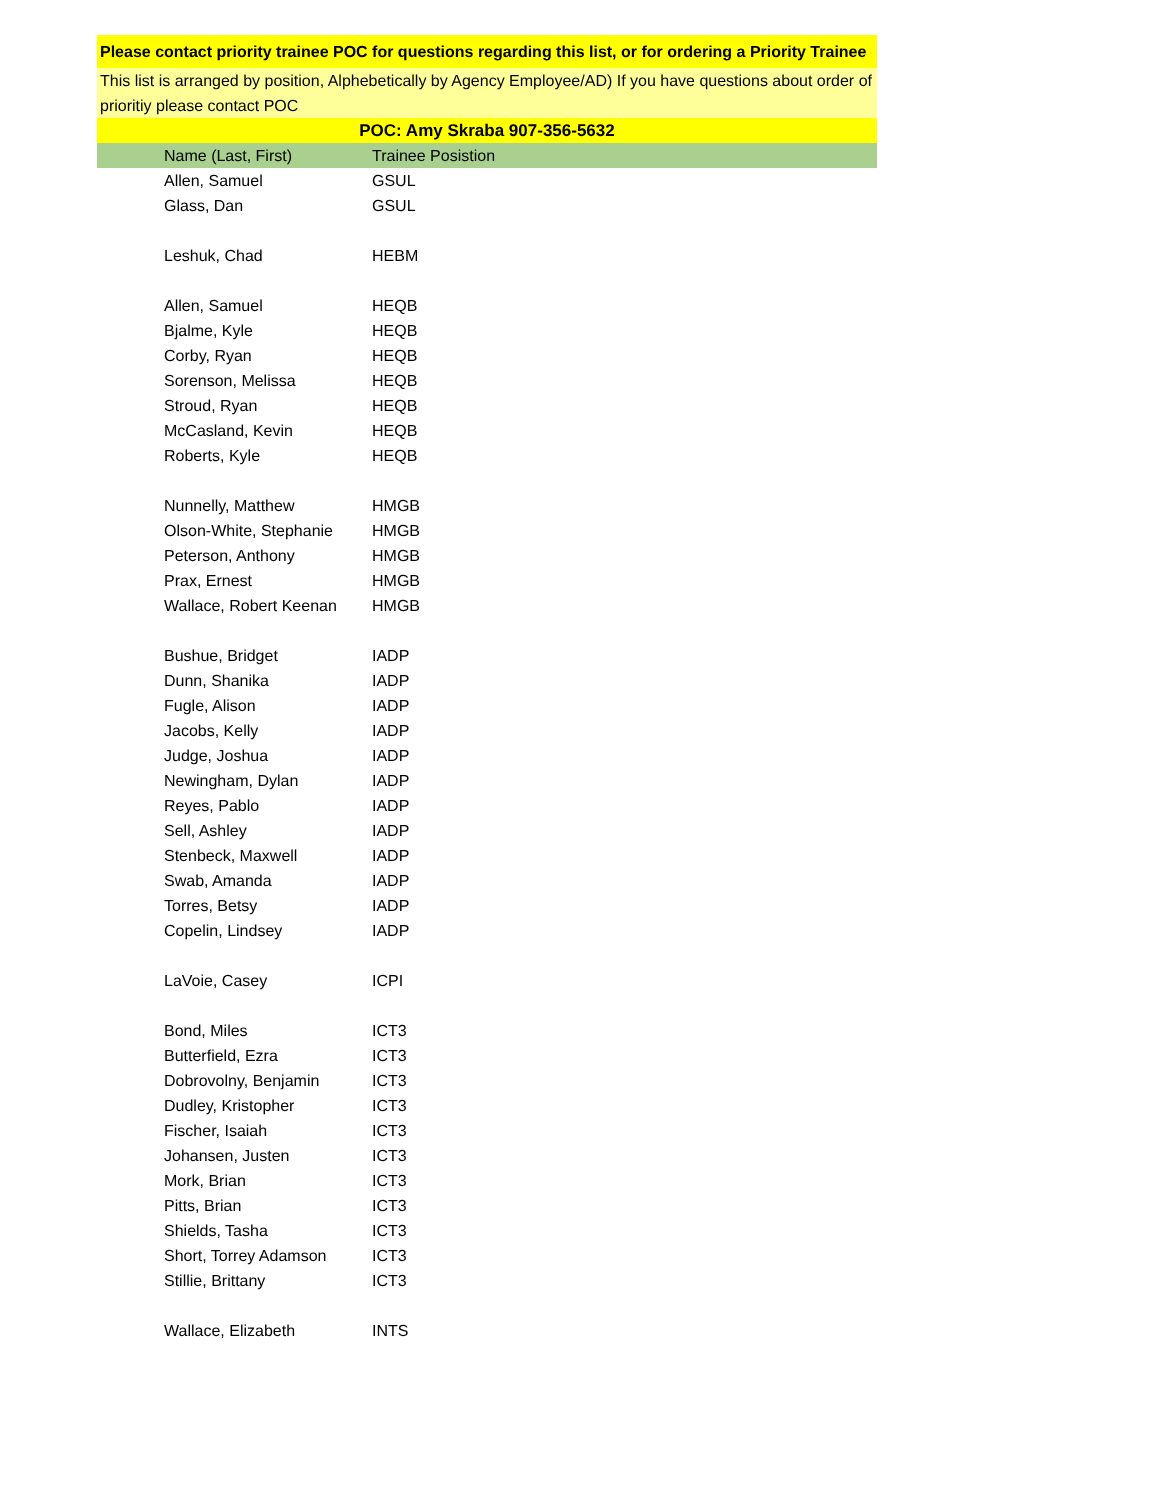Please contact priority trainee POC for questions regarding this list, or for ordering a Priority Trainee
This list is arranged by position, Alphebetically by Agency Employee/AD) If you have questions about order of prioritiy please contact POC
POC: Amy Skraba 907-356-5632
| Name (Last, First) | Trainee Posistion |
| --- | --- |
| Allen, Samuel | GSUL |
| Glass, Dan | GSUL |
| Leshuk, Chad | HEBM |
| Allen, Samuel | HEQB |
| Bjalme, Kyle | HEQB |
| Corby, Ryan | HEQB |
| Sorenson, Melissa | HEQB |
| Stroud, Ryan | HEQB |
| McCasland, Kevin | HEQB |
| Roberts, Kyle | HEQB |
| Nunnelly, Matthew | HMGB |
| Olson-White, Stephanie | HMGB |
| Peterson, Anthony | HMGB |
| Prax, Ernest | HMGB |
| Wallace, Robert Keenan | HMGB |
| Bushue, Bridget | IADP |
| Dunn, Shanika | IADP |
| Fugle, Alison | IADP |
| Jacobs, Kelly | IADP |
| Judge, Joshua | IADP |
| Newingham, Dylan | IADP |
| Reyes, Pablo | IADP |
| Sell, Ashley | IADP |
| Stenbeck, Maxwell | IADP |
| Swab, Amanda | IADP |
| Torres, Betsy | IADP |
| Copelin, Lindsey | IADP |
| LaVoie, Casey | ICPI |
| Bond, Miles | ICT3 |
| Butterfield, Ezra | ICT3 |
| Dobrovolny, Benjamin | ICT3 |
| Dudley, Kristopher | ICT3 |
| Fischer, Isaiah | ICT3 |
| Johansen, Justen | ICT3 |
| Mork, Brian | ICT3 |
| Pitts, Brian | ICT3 |
| Shields, Tasha | ICT3 |
| Short, Torrey Adamson | ICT3 |
| Stillie, Brittany | ICT3 |
| Wallace, Elizabeth | INTS |